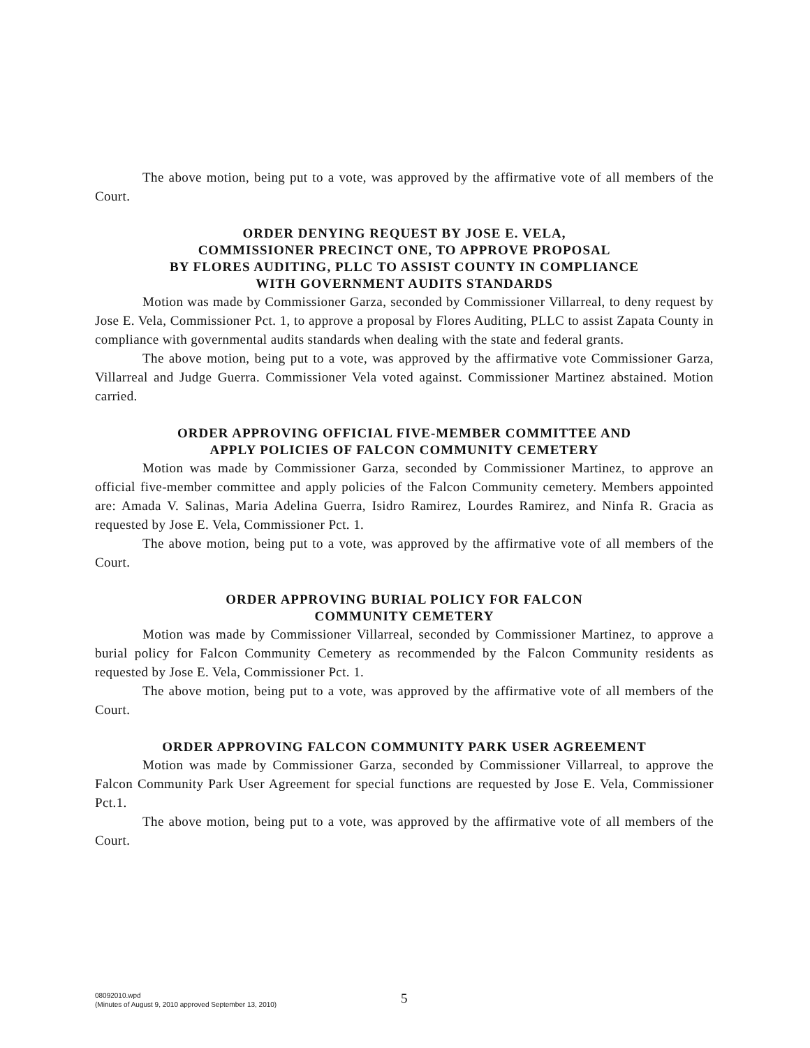The above motion, being put to a vote, was approved by the affirmative vote of all members of the Court.
ORDER DENYING REQUEST BY JOSE E. VELA,
COMMISSIONER PRECINCT ONE, TO APPROVE PROPOSAL
BY FLORES AUDITING, PLLC TO ASSIST COUNTY IN COMPLIANCE
WITH GOVERNMENT AUDITS STANDARDS
Motion was made by Commissioner Garza, seconded by Commissioner Villarreal, to deny request by Jose E. Vela, Commissioner Pct. 1, to approve a proposal by Flores Auditing, PLLC to assist Zapata County in compliance with governmental audits standards when dealing with the state and federal grants.
The above motion, being put to a vote, was approved by the affirmative vote Commissioner Garza, Villarreal and Judge Guerra. Commissioner Vela voted against. Commissioner Martinez abstained. Motion carried.
ORDER APPROVING OFFICIAL FIVE-MEMBER COMMITTEE AND
APPLY POLICIES OF FALCON COMMUNITY CEMETERY
Motion was made by Commissioner Garza, seconded by Commissioner Martinez, to approve an official five-member committee and apply policies of the Falcon Community cemetery. Members appointed are: Amada V. Salinas, Maria Adelina Guerra, Isidro Ramirez, Lourdes Ramirez, and Ninfa R. Gracia as requested by Jose E. Vela, Commissioner Pct. 1.
The above motion, being put to a vote, was approved by the affirmative vote of all members of the Court.
ORDER APPROVING BURIAL POLICY FOR FALCON
COMMUNITY CEMETERY
Motion was made by Commissioner Villarreal, seconded by Commissioner Martinez, to approve a burial policy for Falcon Community Cemetery as recommended by the Falcon Community residents as requested by Jose E. Vela, Commissioner Pct. 1.
The above motion, being put to a vote, was approved by the affirmative vote of all members of the Court.
ORDER APPROVING FALCON COMMUNITY PARK USER AGREEMENT
Motion was made by Commissioner Garza, seconded by Commissioner Villarreal, to approve the Falcon Community Park User Agreement for special functions are requested by Jose E. Vela, Commissioner Pct.1.
The above motion, being put to a vote, was approved by the affirmative vote of all members of the Court.
08092010.wpd
(Minutes of August 9, 2010 approved September 13, 2010)
5